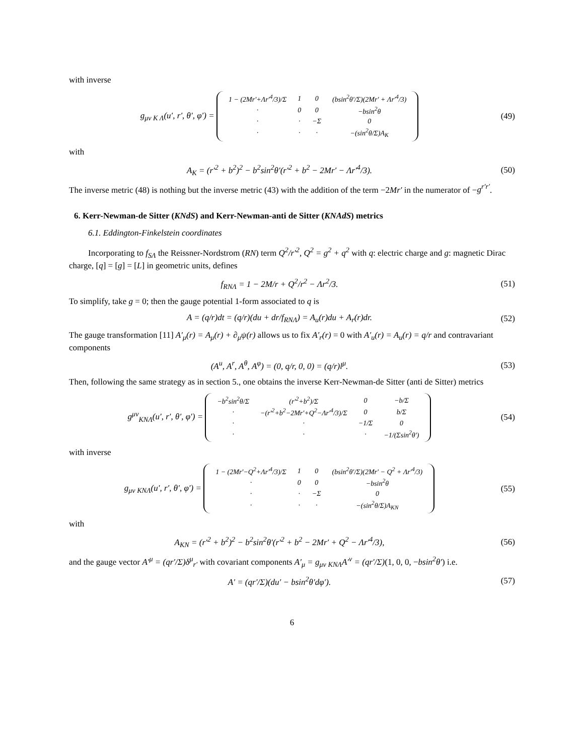with inverse
g<sub>μν Κ Λ</sub>(u′, r′, θ′, φ′) =
| 1 − (2Mr′+Λr′<sup>4</sup>/3)/Σ | 1 | 0 | (bsin<sup>2</sup>θ′/Σ)(2Mr′ + Λr′<sup>4</sup>/3) |
| · | 0 | 0 | −bsin<sup>2</sup>θ |
| · | · | −Σ | 0 |
| · | · | · | −(sin<sup>2</sup>θ/Σ)A<sub>K</sub> |
(49)
with
A<sub>K</sub> = (r′<sup>2</sup> + b<sup>2</sup>)<sup>2</sup> − b<sup>2</sup>sin<sup>2</sup>θ′(r′<sup>2</sup> + b<sup>2</sup> − 2Mr′ − Λr′<sup>4</sup>/3).
(50)
The inverse metric (48) is nothing but the inverse metric (43) with the addition of the term −2Mr′ in the numerator of −g<sup>r′r′</sup>.
6. Kerr-Newman-de Sitter (KNdS) and Kerr-Newman-anti de Sitter (KNAdS) metrics
6.1. Eddington-Finkelstein coordinates
Incorporating to f<sub>SΛ</sub> the Reissner-Nordstrom (RN) term Q<sup>2</sup>/r′<sup>2</sup>, Q<sup>2</sup> = g<sup>2</sup> + q<sup>2</sup> with q: electric charge and g: magnetic Dirac charge, [q] = [g] = [L] in geometric units, defines
f<sub>RNΛ</sub> = 1 − 2M/r + Q<sup>2</sup>/r<sup>2</sup> − Λr<sup>2</sup>/3.
(51)
To simplify, take g = 0; then the gauge potential 1-form associated to q is
A = (q/r)dt = (q/r)(du + dr/f<sub>RNΛ</sub>) = A<sub>u</sub>(r)du + A<sub>r</sub>(r)dr.
(52)
The gauge transformation [11] A′<sub>μ</sub>(r) = A<sub>μ</sub>(r) + ∂<sub>μ</sub>ψ(r) allows us to fix A′<sub>r</sub>(r) = 0 with A′<sub>u</sub>(r) = A<sub>u</sub>(r) = q/r and contravariant components
(A<sup>u</sup>, A<sup>r</sup>, A<sup>θ</sup>, A<sup>φ</sup>) = (0, q/r, 0, 0) = (q/r)l<sup>μ</sup>.
(53)
Then, following the same strategy as in section 5., one obtains the inverse Kerr-Newman-de Sitter (anti de Sitter) metrics
g<sup>μν</sup><sub>KNΛ</sub>(u′, r′, θ′, φ′) =
| −b<sup>2</sup>sin<sup>2</sup>θ/Σ | (r′<sup>2</sup>+b<sup>2</sup>)/Σ | 0 | −b/Σ |
| · | −(r′<sup>2</sup>+b<sup>2</sup>−2Mr′+Q<sup>2</sup>−Λr′<sup>4</sup>/3)/Σ | 0 | b/Σ |
| · | · | −1/Σ | 0 |
| · | · | · | −1/(Σsin<sup>2</sup>θ′) |
(54)
with inverse
g<sub>μν KNΛ</sub>(u′, r′, θ′, φ′) =
| 1 − (2Mr′−Q<sup>2</sup>+Λr′<sup>4</sup>/3)/Σ | 1 | 0 | (bsin<sup>2</sup>θ′/Σ)(2Mr′ − Q<sup>2</sup> + Λr′<sup>4</sup>/3) |
| · | 0 | 0 | −bsin<sup>2</sup>θ |
| · | · | −Σ | 0 |
| · | · | · | −(sin<sup>2</sup>θ/Σ)A<sub>KN</sub> |
(55)
with
A<sub>KN</sub> = (r′<sup>2</sup> + b<sup>2</sup>)<sup>2</sup> − b<sup>2</sup>sin<sup>2</sup>θ′(r′<sup>2</sup> + b<sup>2</sup> − 2Mr′ + Q<sup>2</sup> − Λr′<sup>4</sup>/3),
(56)
and the gauge vector A′<sup>μ</sup> = (qr′/Σ)δ<sup>μ</sup><sub>r′</sub> with covariant components A′<sub>μ</sub> = g<sub>μν KNΛ</sub>A′<sup>ν</sup> = (qr′/Σ)(1, 0, 0, −bsin<sup>2</sup>θ′) i.e.
A′ = (qr′/Σ)(du′ − bsin<sup>2</sup>θ′dφ′).
(57)
6